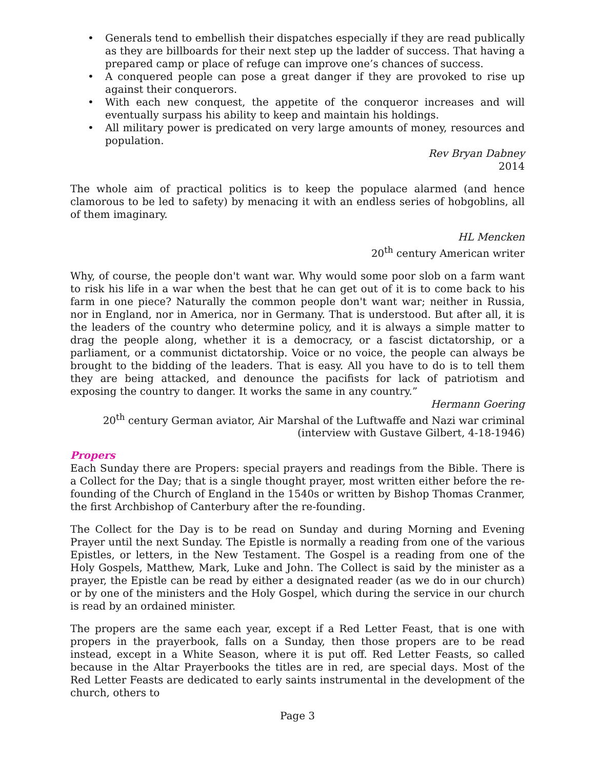• Generals tend to embellish their dispatches especially if they are read publically as they are billboards for their next step up the ladder of success. That having a prepared camp or place of refuge can improve one’s chances of success.
• A conquered people can pose a great danger if they are provoked to rise up against their conquerors.
• With each new conquest, the appetite of the conqueror increases and will eventually surpass his ability to keep and maintain his holdings.
• All military power is predicated on very large amounts of money, resources and population.
Rev Bryan Dabney
2014
The whole aim of practical politics is to keep the populace alarmed (and hence clamorous to be led to safety) by menacing it with an endless series of hobgoblins, all of them imaginary.
HL Mencken
20<sup>th</sup> century American writer
Why, of course, the people don't want war. Why would some poor slob on a farm want to risk his life in a war when the best that he can get out of it is to come back to his farm in one piece? Naturally the common people don't want war; neither in Russia, nor in England, nor in America, nor in Germany. That is understood. But after all, it is the leaders of the country who determine policy, and it is always a simple matter to drag the people along, whether it is a democracy, or a fascist dictatorship, or a parliament, or a communist dictatorship. Voice or no voice, the people can always be brought to the bidding of the leaders. That is easy. All you have to do is to tell them they are being attacked, and denounce the pacifists for lack of patriotism and exposing the country to danger. It works the same in any country.”
Hermann Goering
20<sup>th</sup> century German aviator, Air Marshal of the Luftwaffe and Nazi war criminal
(interview with Gustave Gilbert, 4-18-1946)
Propers
Each Sunday there are Propers: special prayers and readings from the Bible. There is a Collect for the Day; that is a single thought prayer, most written either before the re-founding of the Church of England in the 1540s or written by Bishop Thomas Cranmer, the first Archbishop of Canterbury after the re-founding.
The Collect for the Day is to be read on Sunday and during Morning and Evening Prayer until the next Sunday. The Epistle is normally a reading from one of the various Epistles, or letters, in the New Testament. The Gospel is a reading from one of the Holy Gospels, Matthew, Mark, Luke and John. The Collect is said by the minister as a prayer, the Epistle can be read by either a designated reader (as we do in our church) or by one of the ministers and the Holy Gospel, which during the service in our church is read by an ordained minister.
The propers are the same each year, except if a Red Letter Feast, that is one with propers in the prayerbook, falls on a Sunday, then those propers are to be read instead, except in a White Season, where it is put off. Red Letter Feasts, so called because in the Altar Prayerbooks the titles are in red, are special days. Most of the Red Letter Feasts are dedicated to early saints instrumental in the development of the church, others to
Page 3